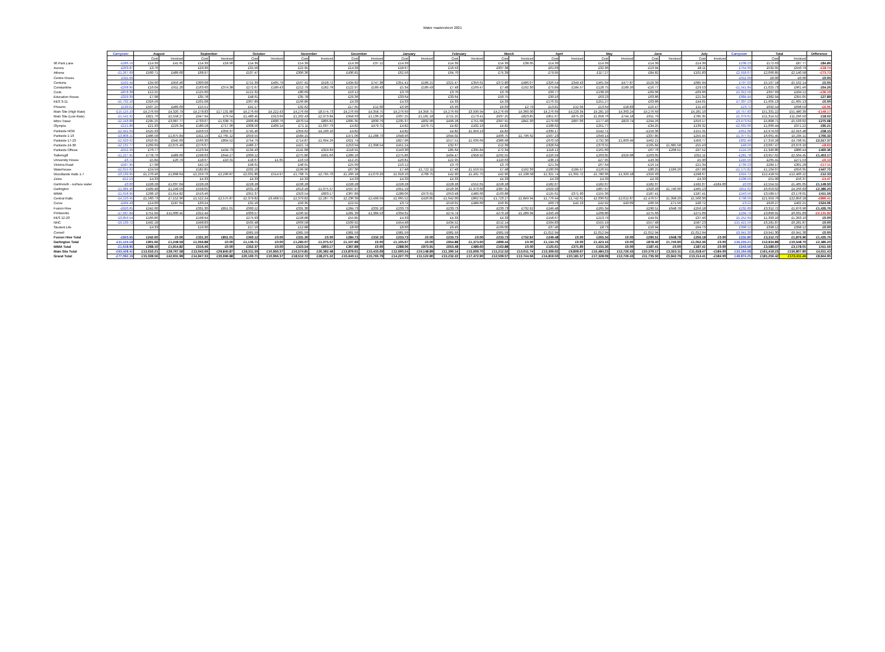Water mastersheet 2021
| | Carryover | August | | September | | October | | November | | December | | January | | February | | March | | April | | May | | June | | July | | Carryover | Total | | Difference |
| | | Cost | Invoiced | Cost | Invoiced | Cost | Invoiced | Cost | Invoiced | Cost | Invoiced | Cost | Invoiced | Cost | Invoiced | Cost | Invoiced | Cost | Invoiced | Cost | Invoiced | Cost | Invoiced | Cost | Invoiced | | Cost | Invoiced | |
| 96 Park Lane | -£286.19 | £14.39 | £41.65 | £14.39 | £18.90 | £14.39 | | £14.39 | | £14.39 | £37.12 | £14.39 | | £14.39 | | £14.39 | £38.05 | £14.39 | | £14.39 | | £14.39 | | £14.39 | | £238.23 | £172.63 | £87.77 | £84.86 |
| Aurora | -£203.87 | £3.70 | | £29.36 | | £31.50 | | £22.95 | | £14.39 | | £18.67 | | £16.53 | | £307.38 | | £61.03 | | £32.36 | | -£13.94 | | £8.11 | | £754.66 | £532.05 | £550.79 | -£18.74 |
| Athena | -£1,267.69 | £560.71 | £489.60 | £68.97 | | £107.47 | | £306.36 | | £436.81 | | £62.56 | | £64.70 | | £75.39 | | £79.95 | | £117.27 | | £84.82 | | £101.83 | | £2,918.67 | £2,066.85 | £2,140.58 | -£73.73 |
| Centre House | £311.09 | | | | | | | | | | | | | | | | | | | | | | | | | -£311.09 | £0.00 | £0.00 | £0.00 |
| Centuria | -£102.44 | £34.90 | £956.46 | £300.08 | | £721.39 | £405.79 | £567.41 | £528.72 | £434.82 | £747.38 | £351.41 | £189.21 | £321.47 | £356.61 | £372.80 | £486.07 | £326.54 | £349.43 | £461.04 | £477.87 | £529.39 | | £685.94 | | £797.03 | £5,107.18 | £5,102.14 | £5.05 |
| Constantine | -£268.95 | £16.04 | £911.20 | £163.60 | £374.38 | £272.67 | £189.43 | £212.79 | £182.78 | £122.97 | £189.43 | £5.34 | £189.43 | £7.48 | £169.47 | £7.48 | £192.30 | £75.84 | £184.57 | £128.75 | £189.26 | -£16.77 | | £29.53 | | -£1,541.84 | £1,025.73 | £961.46 | £64.26 |
| Cook | -£878.38 | £12.25 | | £125.60 | | £121.32 | | £80.69 | | £10.12 | | £3.70 | | £3.70 | | £3.70 | | £36.77 | | £138.20 | | -£69.06 | | -£69.06 | | £1,312.50 | £397.93 | £434.12 | -£36.19 |
| Education House | -£329.39 | £7.98 | | £35.78 | | £48.61 | | £35.78 | | £29.36 | | £33.64 | | £33.64 | | £50.75 | | £30.16 | | £63.23 | | £63.86 | | £21.34 | | £684.44 | £382.94 | £355.05 | £27.89 |
| KES 3-11 | -£5,732.10 | £316.56 | | £201.08 | | £367.89 | | £166.86 | | £4.33 | | £4.33 | | £4.33 | | £4.33 | | £176.31 | | £251.27 | | £63.86 | | £44.01 | | £7,337.23 | £1,605.13 | £1,605.13 | £0.00 |
| Phoenix | £139.02 | £507.25 | £489.60 | £15.51 | | £41.17 | | £32.62 | | £17.65 | £12.60 | £6.96 | | £6.96 | | £9.09 | £2.79 | £13.81 | £12.04 | £13.64 | £18.83 | £16.47 | | £11.43 | | £23.72 | £692.54 | £698.59 | -£6.05 |
| Main Site (High Rate) | -£15,125.29 | £4,276.69 | £4,320.79 | £4,278.83 | £17,131.88 | £4,276.69 | £4,222.43 | £4,276.69 | £8,574.73 | £4,276.69 | £4,358.75 | £4,276.69 | £4,358.75 | £4,276.69 | £3,936.94 | £4,276.69 | £4,360.00 | £4,276.69 | £4,220.34 | £4,281.10 | £4,363.24 | £4,276.69 | | £4,281.10 | | £6,757.83 | £51,331.22 | £51,480.39 | -£149.17 |
| Main Site (Low Rate) | -£1,541.92 | £821.76 | £2,558.27 | £947.94 | £79.54 | £1,480.45 | £913.69 | £1,202.43 | £2,973.84 | £958.63 | £1,136.26 | £937.25 | £1,181.18 | £721.25 | £173.41 | £937.25 | £823.85 | £851.67 | £875.20 | £1,058.76 | £744.18 | £611.79 | | £785.35 | | £1,379.01 | £11,314.52 | £11,296.50 | £18.02 |
| Mbro Tower | -£2,243.88 | £295.25 | £3,087.77 | £733.67 | £1,638.75 | £906.89 | £830.76 | £870.54 | £805.82 | £605.35 | £830.76 | £235.37 | £832.90 | £496.28 | £751.68 | £397.91 | £841.30 | £179.60 | £807.06 | £177.40 | £823.74 | £294.26 | | £616.17 | | -£3,473.64 | £5,808.71 | £5,533.02 | £275.68 |
| Olympia | -£121.89 | £21.93 | £229.34 | £180.18 | £717.36 | £308.50 | £409.14 | £71.11 | £1,037.73 | £4.82 | £479.71 | £4.82 | £479.71 | £4.82 | £432.19 | £4.82 | | £108.62 | | £251.77 | | -£34.25 | | £139.32 | | -£2,692.06 | £1,066.44 | £971.22 | £95.21 |
| Parkside HOR | -£2,941.04 | £525.93 | | £450.53 | £359.37 | £745.46 | | £359.62 | £4,190.10 | £4.82 | | £4.82 | | £4.82 | £1,959.13 | £4.82 | | £339.17 | | £542.71 | | -£159.36 | | £151.31 | | -£651.08 | £2,974.63 | £2,916.48 | £58.15 |
| Parkside 1-16 | -£3,808.21 | £486.58 | £1,875.84 | £411.19 | £2,765.12 | £659.55 | | £584.15 | | £471.06 | £1,288.73 | £648.46 | | £644.02 | | £406.75 | £1,796.62 | £507.23 | | £649.14 | | £337.85 | | £255.45 | | £1,377.01 | £6,061.45 | £5,295.11 | £766.33 |
| Parkside 17-23 | -£2,920.62 | £610.65 | £945.09 | £566.30 | £804.52 | £754.79 | | £714.87 | £1,694.26 | £621.74 | | £827.96 | | £517.51 | £1,639.69 | £386.68 | | £670.50 | | £732.30 | £1,803.49 | £462.21 | | £450.77 | | £832.48 | £7,316.28 | £4,798.91 | £2,517.37 |
| Parkside 24-30 | -£2,131.77 | £209.69 | £2,075.49 | £276.07 | | £486.27 | | £421.74 | | £253.94 | £1,398.54 | £451.24 | | £32.67 | | £12.39 | | £328.64 | | £373.55 | | £165.84 | £1,685.58 | £55.43 | | £48.26 | £3,067.47 | £3,076.10 | -£8.63 |
| Parkside Offices | -£552.29 | £76.77 | | £123.34 | £434.73 | £134.43 | | £141.08 | £329.39 | £118.91 | | £143.30 | | £85.64 | £335.84 | £72.34 | | £118.12 | | £161.60 | | £67.76 | £208.51 | £97.52 | | £124.26 | £1,340.80 | £880.44 | £460.36 |
| Saltersgill | -£1,227.91 | £778.76 | £489.60 | £298.03 | £644.27 | £309.12 | | £275.86 | £991.66 | £289.16 | | £275.86 | | £404.47 | £958.92 | £262.55 | | £226.59 | | £263.05 | £929.68 | £263.05 | | £311.11 | | -£281.78 | £3,957.62 | £2,504.45 | £1,453.17 |
| University House | -£6.72 | £5.84 | £20.79 | £18.67 | £10.31 | £18.67 | £1.65 | £16.53 | | £12.25 | | £20.81 | | £22.95 | | £110.63 | | -£38.19 | | £27.95 | | £43.39 | | £5.90 | | £245.50 | £265.41 | £271.53 | -£6.13 |
| Victoria Road | -£437.95 | £7.98 | | £42.19 | | £48.61 | | £48.61 | | £25.09 | | £10.12 | | £3.70 | | £3.70 | | £21.34 | | £67.64 | | -£16.14 | | £21.34 | | £739.23 | £284.17 | £301.28 | -£17.11 |
| Waterhouse | -£2,015.62 | £24.59 | | £182.85 | | £202.10 | | £199.96 | | £67.36 | | £7.48 | £1,722.11 | £7.48 | £1,559.55 | £7.48 | £192.30 | £100.09 | £184.57 | £126.55 | | £80.25 | £189.26 | £97.88 | | -£1,175.82 | £1,104.07 | £656.35 | £447.73 |
| Woodlands Halls 1-7 | -£3,139.95 | £1,270.46 | £1,898.64 | £1,259.76 | £2,290.87 | £2,031.80 | £514.97 | £1,768.75 | £2,795.70 | £1,266.18 | £1,070.29 | £1,018.10 | £768.75 | £42.90 | £1,431.75 | £42.90 | £1,138.58 | £1,321.74 | £1,391.72 | £1,780.36 | £1,320.18 | £316.93 | | £298.67 | | £924.72 | £12,418.55 | £12,406.22 | £12.33 |
| Zelos | -£52.19 | £4.33 | | £4.33 | | £4.33 | | £4.33 | | £4.33 | | £4.33 | | £4.33 | | £4.33 | | £4.33 | | £4.33 | | £4.33 | | £4.33 | | £108.56 | £51.90 | £56.37 | -£4.47 |
| Dartmouth - surface water | £0.00 | £228.28 | £1,037.04 | £228.28 | | £228.28 | | £228.28 | | £228.28 | | £228.28 | | £228.28 | £552.01 | £228.28 | | £182.07 | | £182.07 | | £182.07 | | £182.07 | -£184.00 | £0.00 | £2,554.55 | £1,405.05 | £1,149.50 |
| Darlington | -£1,984.46 | £409.48 | £1,249.59 | £558.05 | | £631.23 | | £613.49 | £1,075.57 | £597.97 | | £651.19 | | £520.36 | £1,373.60 | £387.31 | | £629.93 | | £867.97 | | £320.93 | £1,740.90 | £465.13 | | £811.62 | £6,653.02 | £4,266.83 | £2,386.20 |
| MIMA | -£1,618.95 | £268.10 | £1,914.82 | £516.46 | | £352.37 | | £323.54 | £803.17 | £367.89 | | £288.06 | £973.91 | £653.48 | £489.60 | £163.88 | | £125.61 | £371.90 | £155.36 | | £187.41 | | £187.41 | | £243.56 | £3,589.57 | £3,178.01 | £411.56 |
| Central Halls | -£4,220.45 | £1,560.73 | £7,152.96 | £1,522.24 | £2,575.87 | £2,379.82 | £3,468.51 | £2,379.82 | £2,287.75 | £2,236.39 | £2,499.59 | £1,665.52 | £426.85 | £1,642.00 | £862.91 | £1,723.27 | £1,849.94 | £1,776.44 | £1,742.61 | £2,036.62 | £2,012.87 | £1,476.57 | £1,398.20 | £1,560.36 | | £798.56 | £21,959.76 | £22,856.18 | -£896.41 |
| Curve | -£434.43 | £14.00 | £187.04 | £33.24 | | £31.10 | | £50.35 | | £22.55 | | £3.72 | | £510.01 | £489.60 | £50.35 | | £60.73 | £42.13 | £42.92 | £43.09 | £60.56 | £71.56 | £40.72 | | £3.22 | £926.27 | £402.21 | £524.06 |
| Fusion Hive | -£920.65 | £242.60 | | £331.30 | £851.01 | £360.12 | | £331.30 | | £284.73 | £332.10 | £233.73 | | £233.73 | | £233.73 | £732.92 | £249.48 | | £265.34 | | £290.51 | £648.78 | £256.18 | | £232.80 | £3,312.72 | £1,876.96 | £1,435.76 |
| Printworks | -£7,937.84 | £751.04 | £11,000.41 | £312.44 | | £303.57 | | £296.92 | | £281.39 | £1,384.53 | £334.61 | | £274.74 | | £279.18 | £1,289.94 | £250.49 | | £268.80 | | £275.66 | | £271.09 | | £294.79 | £3,899.91 | £6,031.83 | -£2,131.92 |
| KES 12-20 | -£3,859.54 | £166.86 | | £198.94 | | £275.93 | | £228.88 | | £55.85 | | £4.33 | | £4.33 | | £4.33 | | £158.67 | | £213.79 | | £44.01 | | £37.40 | | £5,252.64 | £1,393.10 | £1,393.10 | £0.00 |
| NHC | -£9,139.72 | £492.18 | | £498.83 | | £505.48 | | £669.58 | | £509.92 | | £454.48 | | £434.52 | | £512.14 | | £504.83 | | £555.19 | | £557.48 | | £587.23 | | £15,421.59 | £6,281.87 | £6,281.87 | £0.00 |
| Student Life | | £4.33 | | £19.30 | | £17.16 | | £12.88 | | £8.60 | | £8.60 | | £6.46 | | £169.00 | | £37.40 | | £8.73 | | £10.94 | | £94.73 | | £398.12 | £398.12 | £398.12 | £0.00 |
| Cornell | | | | | | £981.59 | | £981.59 | | £981.59 | | £981.59 | | £981.59 | | £981.59 | | £1,012.94 | | £1,012.94 | | £1,012.94 | | £1,012.94 | | £9,941.30 | £9,941.30 | £9,941.30 | £0.00 |
| Fusion Hive Total | -£920.65 | £242.60 | £0.00 | £331.30 | £851.01 | £360.12 | £0.00 | £331.30 | £0.00 | £284.73 | £332.10 | £233.73 | £0.00 | £233.73 | £0.00 | £233.73 | £732.92 | £249.48 | £0.00 | £265.34 | £0.00 | £290.51 | £648.78 | £256.18 | £0.00 | £232.80 | £3,312.72 | £1,876.96 | £1,435.76 |
| Darlington Total | -£11,124.18 | £901.66 | £1,249.59 | £1,056.88 | £0.00 | £1,136.71 | £0.00 | £1,283.07 | £1,075.57 | £1,107.89 | £0.00 | £1,105.67 | £0.00 | £954.88 | £1,373.60 | £899.44 | £0.00 | £1,134.76 | £0.00 | £1,423.16 | £0.00 | £878.40 | £1,740.90 | £1,052.36 | £0.00 | £16,233.21 | £12,934.89 | £10,548.70 | £2,386.20 |
| MIMA Total | -£1,618.95 | £268.10 | £1,914.82 | £516.46 | £0.00 | £352.37 | £0.00 | £323.54 | £803.17 | £367.89 | £0.00 | £288.06 | £973.91 | £653.48 | £489.60 | £163.88 | £0.00 | £125.61 | £371.90 | £155.36 | £0.00 | £187.41 | £0.00 | £187.41 | £0.00 | £243.56 | £3,589.57 | £3,178.01 | £411.56 |
| Main Site Total | -£63,428.41 | £13,616.21 | £39,767.58 | £13,042.69 | £29,845.87 | £18,311.50 | £10,956.37 | £16,574.81 | £26,392.48 | £13,879.61 | £15,433.69 | £12,600.24 | £10,148.89 | £11,390.14 | £15,609.70 | £11,212.52 | £13,011.74 | £13,309.65 | £9,809.67 | £15,484.23 | £12,726.43 | £10,379.17 | £3,553.11 | £11,618.47 | -£184.00 | £33,164.68 | £161,419.23 | £156,807.80 | £4,611.43 |
| Grand Total | -£77,092.19 | £15,028.56 | £42,931.99 | £14,947.33 | £30,696.88 | £20,160.71 | £10,956.37 | £18,512.72 | £28,271.22 | £15,640.11 | £15,765.79 | £14,227.70 | £11,122.80 | £13,232.22 | £17,472.90 | £12,509.57 | £13,744.66 | £14,819.50 | £10,181.57 | £17,328.09 | £12,726.43 | £11,735.50 | £5,942.79 | £13,114.41 | -£184.00 | £49,874.25 | £181,256.42 | £172,411.46 | £8,844.95 |